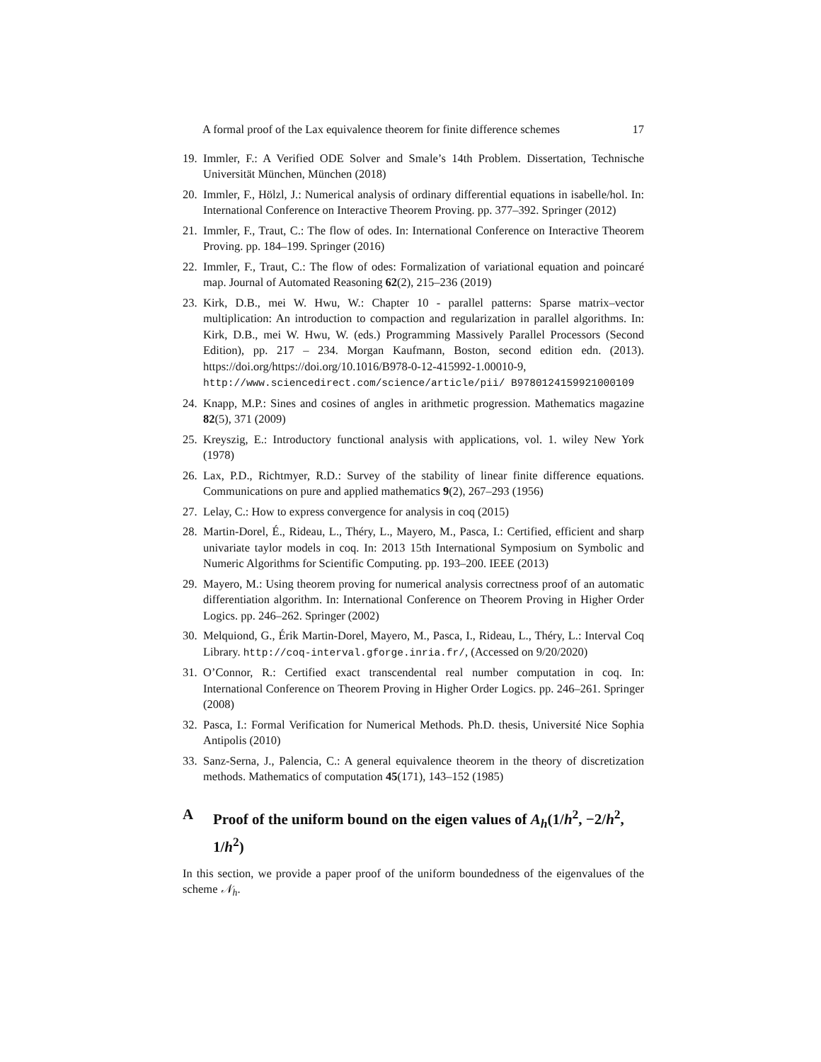A formal proof of the Lax equivalence theorem for finite difference schemes 17
19. Immler, F.: A Verified ODE Solver and Smale’s 14th Problem. Dissertation, Technische Universität München, München (2018)
20. Immler, F., Hölzl, J.: Numerical analysis of ordinary differential equations in isabelle/hol. In: International Conference on Interactive Theorem Proving. pp. 377–392. Springer (2012)
21. Immler, F., Traut, C.: The flow of odes. In: International Conference on Interactive Theorem Proving. pp. 184–199. Springer (2016)
22. Immler, F., Traut, C.: The flow of odes: Formalization of variational equation and poincaré map. Journal of Automated Reasoning 62(2), 215–236 (2019)
23. Kirk, D.B., mei W. Hwu, W.: Chapter 10 - parallel patterns: Sparse matrix–vector multiplication: An introduction to compaction and regularization in parallel algorithms. In: Kirk, D.B., mei W. Hwu, W. (eds.) Programming Massively Parallel Processors (Second Edition), pp. 217 – 234. Morgan Kaufmann, Boston, second edition edn. (2013). https://doi.org/https://doi.org/10.1016/B978-0-12-415992-1.00010-9, http://www.sciencedirect.com/science/article/pii/ B9780124159921000109
24. Knapp, M.P.: Sines and cosines of angles in arithmetic progression. Mathematics magazine 82(5), 371 (2009)
25. Kreyszig, E.: Introductory functional analysis with applications, vol. 1. wiley New York (1978)
26. Lax, P.D., Richtmyer, R.D.: Survey of the stability of linear finite difference equations. Communications on pure and applied mathematics 9(2), 267–293 (1956)
27. Lelay, C.: How to express convergence for analysis in coq (2015)
28. Martin-Dorel, É., Rideau, L., Théry, L., Mayero, M., Pasca, I.: Certified, efficient and sharp univariate taylor models in coq. In: 2013 15th International Symposium on Symbolic and Numeric Algorithms for Scientific Computing. pp. 193–200. IEEE (2013)
29. Mayero, M.: Using theorem proving for numerical analysis correctness proof of an automatic differentiation algorithm. In: International Conference on Theorem Proving in Higher Order Logics. pp. 246–262. Springer (2002)
30. Melquiond, G., Érik Martin-Dorel, Mayero, M., Pasca, I., Rideau, L., Théry, L.: Interval Coq Library. http://coq-interval.gforge.inria.fr/, (Accessed on 9/20/2020)
31. O’Connor, R.: Certified exact transcendental real number computation in coq. In: International Conference on Theorem Proving in Higher Order Logics. pp. 246–261. Springer (2008)
32. Pasca, I.: Formal Verification for Numerical Methods. Ph.D. thesis, Université Nice Sophia Antipolis (2010)
33. Sanz-Serna, J., Palencia, C.: A general equivalence theorem in the theory of discretization methods. Mathematics of computation 45(171), 143–152 (1985)
A Proof of the uniform bound on the eigen values of A<sub>h</sub>(1/h<sup>2</sup>, −2/h<sup>2</sup>, 1/h<sup>2</sup>)
In this section, we provide a paper proof of the uniform boundedness of the eigenvalues of the scheme 𝒩<sub>h</sub>.